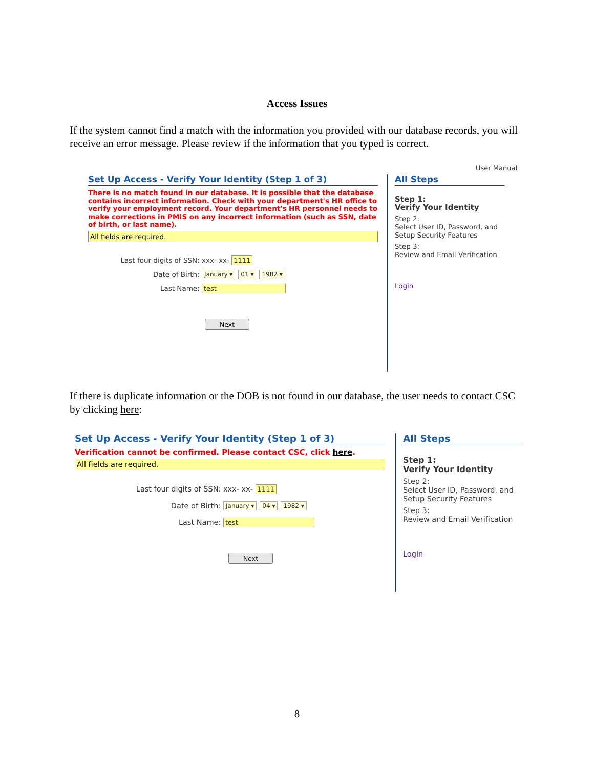Access Issues
If the system cannot find a match with the information you provided with our database records, you will receive an error message. Please review if the information that you typed is correct.
User Manual
Set Up Access - Verify Your Identity (Step 1 of 3)
There is no match found in our database. It is possible that the database contains incorrect information. Check with your department's HR office to verify your employment record. Your department's HR personnel needs to make corrections in PMIS on any incorrect information (such as SSN, date of birth, or last name).
All fields are required.
Last four digits of SSN: xxx- xx- 1111
Date of Birth: January ▾ 01 ▾ 1982 ▾
Last Name: test
Next
All Steps
Step 1:
Verify Your Identity
Step 2:
Select User ID, Password, and Setup Security Features
Step 3:
Review and Email Verification
Login
If there is duplicate information or the DOB is not found in our database, the user needs to contact CSC by clicking here:
Set Up Access - Verify Your Identity (Step 1 of 3)
Verification cannot be confirmed. Please contact CSC, click here.
All fields are required.
Last four digits of SSN: xxx- xx- 1111
Date of Birth: January ▾ 04 ▾ 1982 ▾
Last Name: test
Next
All Steps
Step 1:
Verify Your Identity
Step 2:
Select User ID, Password, and Setup Security Features
Step 3:
Review and Email Verification
Login
8